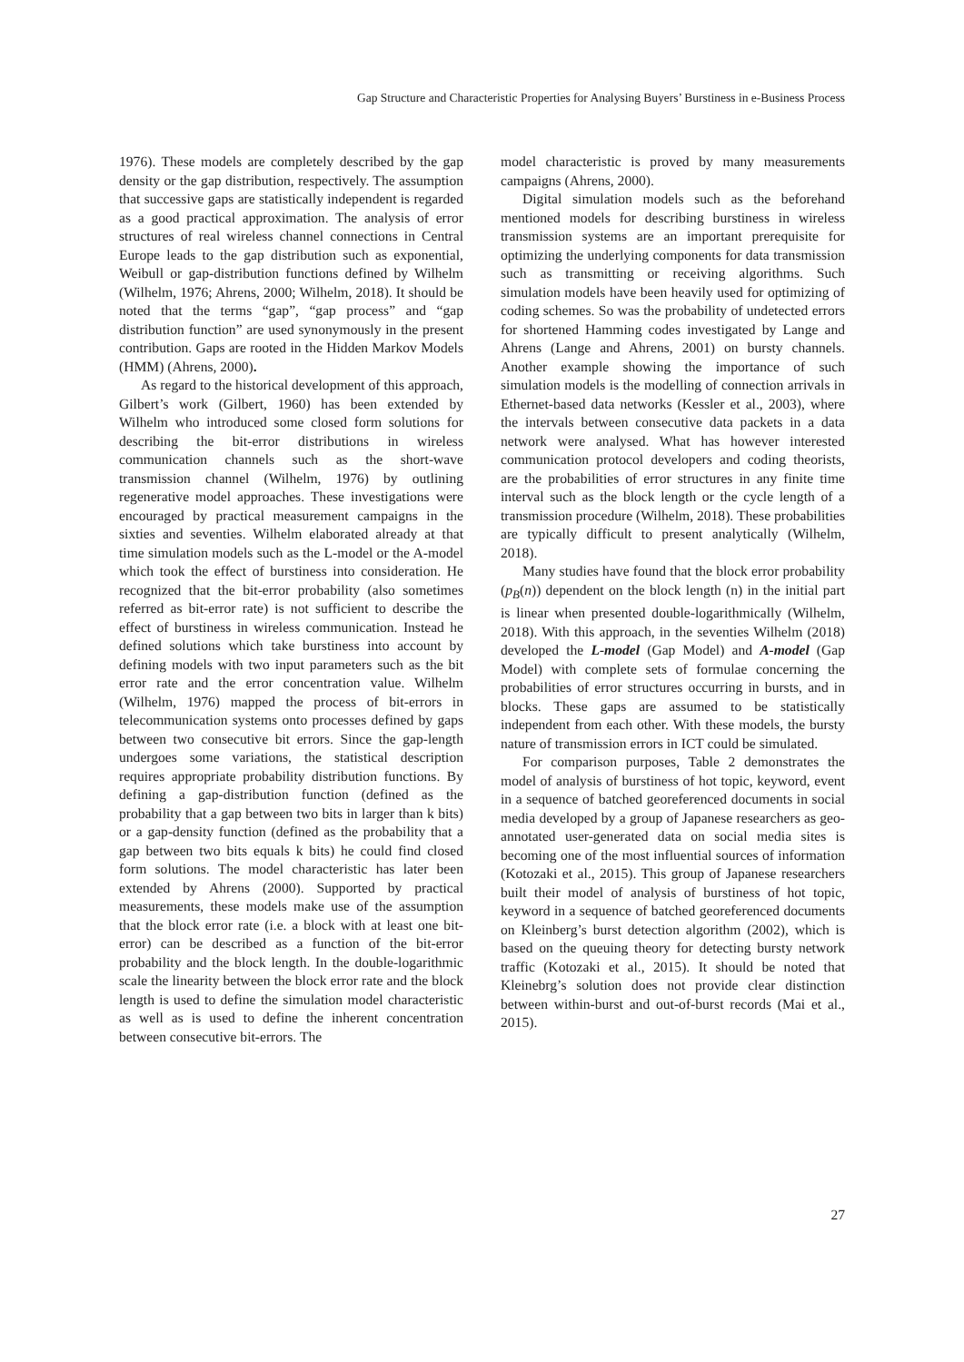Gap Structure and Characteristic Properties for Analysing Buyers’ Burstiness in e-Business Process
1976). These models are completely described by the gap density or the gap distribution, respectively. The assumption that successive gaps are statistically independent is regarded as a good practical approximation. The analysis of error structures of real wireless channel connections in Central Europe leads to the gap distribution such as exponential, Weibull or gap-distribution functions defined by Wilhelm (Wilhelm, 1976; Ahrens, 2000; Wilhelm, 2018). It should be noted that the terms “gap”, “gap process” and “gap distribution function” are used synonymously in the present contribution. Gaps are rooted in the Hidden Markov Models (HMM) (Ahrens, 2000).
As regard to the historical development of this approach, Gilbert’s work (Gilbert, 1960) has been extended by Wilhelm who introduced some closed form solutions for describing the bit-error distributions in wireless communication channels such as the short-wave transmission channel (Wilhelm, 1976) by outlining regenerative model approaches. These investigations were encouraged by practical measurement campaigns in the sixties and seventies. Wilhelm elaborated already at that time simulation models such as the L-model or the A-model which took the effect of burstiness into consideration. He recognized that the bit-error probability (also sometimes referred as bit-error rate) is not sufficient to describe the effect of burstiness in wireless communication. Instead he defined solutions which take burstiness into account by defining models with two input parameters such as the bit error rate and the error concentration value. Wilhelm (Wilhelm, 1976) mapped the process of bit-errors in telecommunication systems onto processes defined by gaps between two consecutive bit errors. Since the gap-length undergoes some variations, the statistical description requires appropriate probability distribution functions. By defining a gap-distribution function (defined as the probability that a gap between two bits in larger than k bits) or a gap-density function (defined as the probability that a gap between two bits equals k bits) he could find closed form solutions. The model characteristic has later been extended by Ahrens (2000). Supported by practical measurements, these models make use of the assumption that the block error rate (i.e. a block with at least one bit-error) can be described as a function of the bit-error probability and the block length. In the double-logarithmic scale the linearity between the block error rate and the block length is used to define the simulation model characteristic as well as is used to define the inherent concentration between consecutive bit-errors. The
model characteristic is proved by many measurements campaigns (Ahrens, 2000).
Digital simulation models such as the beforehand mentioned models for describing burstiness in wireless transmission systems are an important prerequisite for optimizing the underlying components for data transmission such as transmitting or receiving algorithms. Such simulation models have been heavily used for optimizing of coding schemes. So was the probability of undetected errors for shortened Hamming codes investigated by Lange and Ahrens (Lange and Ahrens, 2001) on bursty channels. Another example showing the importance of such simulation models is the modelling of connection arrivals in Ethernet-based data networks (Kessler et al., 2003), where the intervals between consecutive data packets in a data network were analysed. What has however interested communication protocol developers and coding theorists, are the probabilities of error structures in any finite time interval such as the block length or the cycle length of a transmission procedure (Wilhelm, 2018). These probabilities are typically difficult to present analytically (Wilhelm, 2018).
Many studies have found that the block error probability (p<sub>B</sub>(n)) dependent on the block length (n) in the initial part is linear when presented double-logarithmically (Wilhelm, 2018). With this approach, in the seventies Wilhelm (2018) developed the L-model (Gap Model) and A-model (Gap Model) with complete sets of formulae concerning the probabilities of error structures occurring in bursts, and in blocks. These gaps are assumed to be statistically independent from each other. With these models, the bursty nature of transmission errors in ICT could be simulated.
For comparison purposes, Table 2 demonstrates the model of analysis of burstiness of hot topic, keyword, event in a sequence of batched georeferenced documents in social media developed by a group of Japanese researchers as geo-annotated user-generated data on social media sites is becoming one of the most influential sources of information (Kotozaki et al., 2015). This group of Japanese researchers built their model of analysis of burstiness of hot topic, keyword in a sequence of batched georeferenced documents on Kleinberg’s burst detection algorithm (2002), which is based on the queuing theory for detecting bursty network traffic (Kotozaki et al., 2015). It should be noted that Kleinebrg’s solution does not provide clear distinction between within-burst and out-of-burst records (Mai et al., 2015).
27